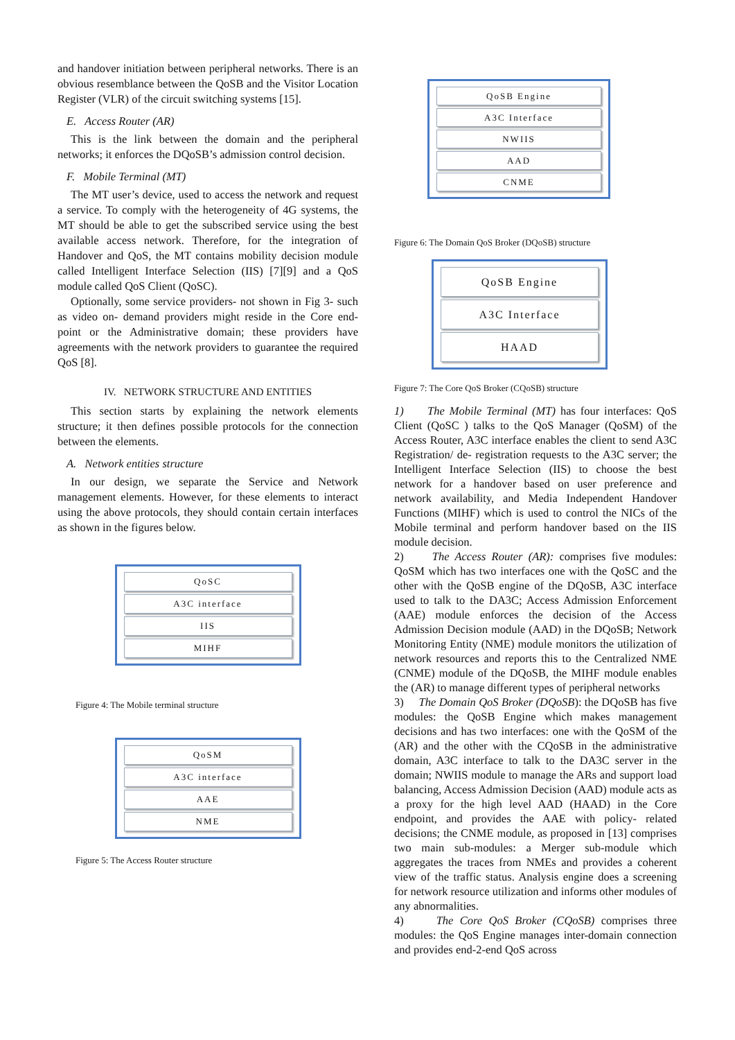and handover initiation between peripheral networks. There is an obvious resemblance between the QoSB and the Visitor Location Register (VLR) of the circuit switching systems [15].
E. Access Router (AR)
This is the link between the domain and the peripheral networks; it enforces the DQoSB’s admission control decision.
F. Mobile Terminal (MT)
The MT user’s device, used to access the network and request a service. To comply with the heterogeneity of 4G systems, the MT should be able to get the subscribed service using the best available access network. Therefore, for the integration of Handover and QoS, the MT contains mobility decision module called Intelligent Interface Selection (IIS) [7][9] and a QoS module called QoS Client (QoSC).
Optionally, some service providers- not shown in Fig 3- such as video on- demand providers might reside in the Core end-point or the Administrative domain; these providers have agreements with the network providers to guarantee the required QoS [8].
IV. NETWORK STRUCTURE AND ENTITIES
This section starts by explaining the network elements structure; it then defines possible protocols for the connection between the elements.
A. Network entities structure
In our design, we separate the Service and Network management elements. However, for these elements to interact using the above protocols, they should contain certain interfaces as shown in the figures below.
QoSC
A3C interface
IIS
MIHF
Figure 4: The Mobile terminal structure
QoSM
A3C interface
AAE
NME
Figure 5: The Access Router structure
QoSB Engine
A3C Interface
NWIIS
AAD
CNME
Figure 6: The Domain QoS Broker (DQoSB) structure
QoSB Engine
A3C Interface
HAAD
Figure 7: The Core QoS Broker (CQoSB) structure
1) The Mobile Terminal (MT) has four interfaces: QoS Client (QoSC ) talks to the QoS Manager (QoSM) of the Access Router, A3C interface enables the client to send A3C Registration/ de- registration requests to the A3C server; the Intelligent Interface Selection (IIS) to choose the best network for a handover based on user preference and network availability, and Media Independent Handover Functions (MIHF) which is used to control the NICs of the Mobile terminal and perform handover based on the IIS module decision.
2) The Access Router (AR): comprises five modules: QoSM which has two interfaces one with the QoSC and the other with the QoSB engine of the DQoSB, A3C interface used to talk to the DA3C; Access Admission Enforcement (AAE) module enforces the decision of the Access Admission Decision module (AAD) in the DQoSB; Network Monitoring Entity (NME) module monitors the utilization of network resources and reports this to the Centralized NME (CNME) module of the DQoSB, the MIHF module enables the (AR) to manage different types of peripheral networks
3) The Domain QoS Broker (DQoSB): the DQoSB has five modules: the QoSB Engine which makes management decisions and has two interfaces: one with the QoSM of the (AR) and the other with the CQoSB in the administrative domain, A3C interface to talk to the DA3C server in the domain; NWIIS module to manage the ARs and support load balancing, Access Admission Decision (AAD) module acts as a proxy for the high level AAD (HAAD) in the Core endpoint, and provides the AAE with policy- related decisions; the CNME module, as proposed in [13] comprises two main sub-modules: a Merger sub-module which aggregates the traces from NMEs and provides a coherent view of the traffic status. Analysis engine does a screening for network resource utilization and informs other modules of any abnormalities.
4) The Core QoS Broker (CQoSB) comprises three modules: the QoS Engine manages inter-domain connection and provides end-2-end QoS across